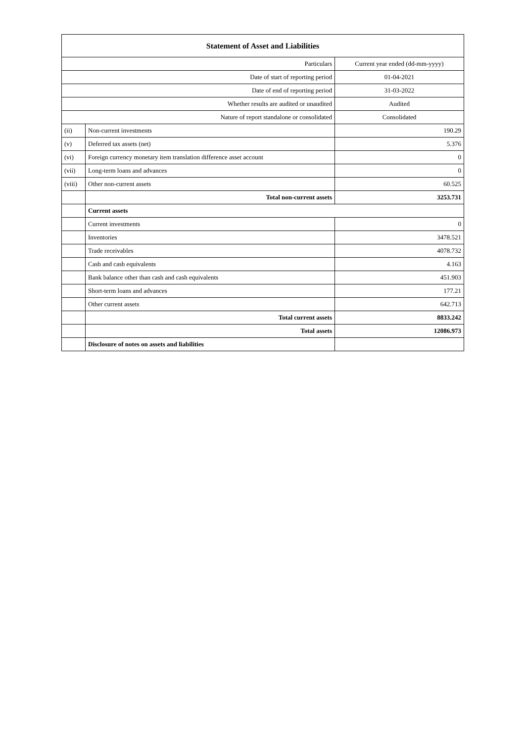| Statement of Asset and Liabilities | | |
| --- | --- | --- |
| Particulars | | Current year ended (dd-mm-yyyy) |
| Date of start of reporting period | | 01-04-2021 |
| Date of end of reporting period | | 31-03-2022 |
| Whether results are audited or unaudited | | Audited |
| Nature of report standalone or consolidated | | Consolidated |
| (ii) | Non-current investments | 190.29 |
| (v) | Deferred tax assets (net) | 5.376 |
| (vi) | Foreign currency monetary item translation difference asset account | 0 |
| (vii) | Long-term loans and advances | 0 |
| (viii) | Other non-current assets | 60.525 |
| | Total non-current assets | 3253.731 |
| | Current assets | |
| | Current investments | 0 |
| | Inventories | 3478.521 |
| | Trade receivables | 4078.732 |
| | Cash and cash equivalents | 4.163 |
| | Bank balance other than cash and cash equivalents | 451.903 |
| | Short-term loans and advances | 177.21 |
| | Other current assets | 642.713 |
| | Total current assets | 8833.242 |
| | Total assets | 12086.973 |
| | Disclosure of notes on assets and liabilities | |